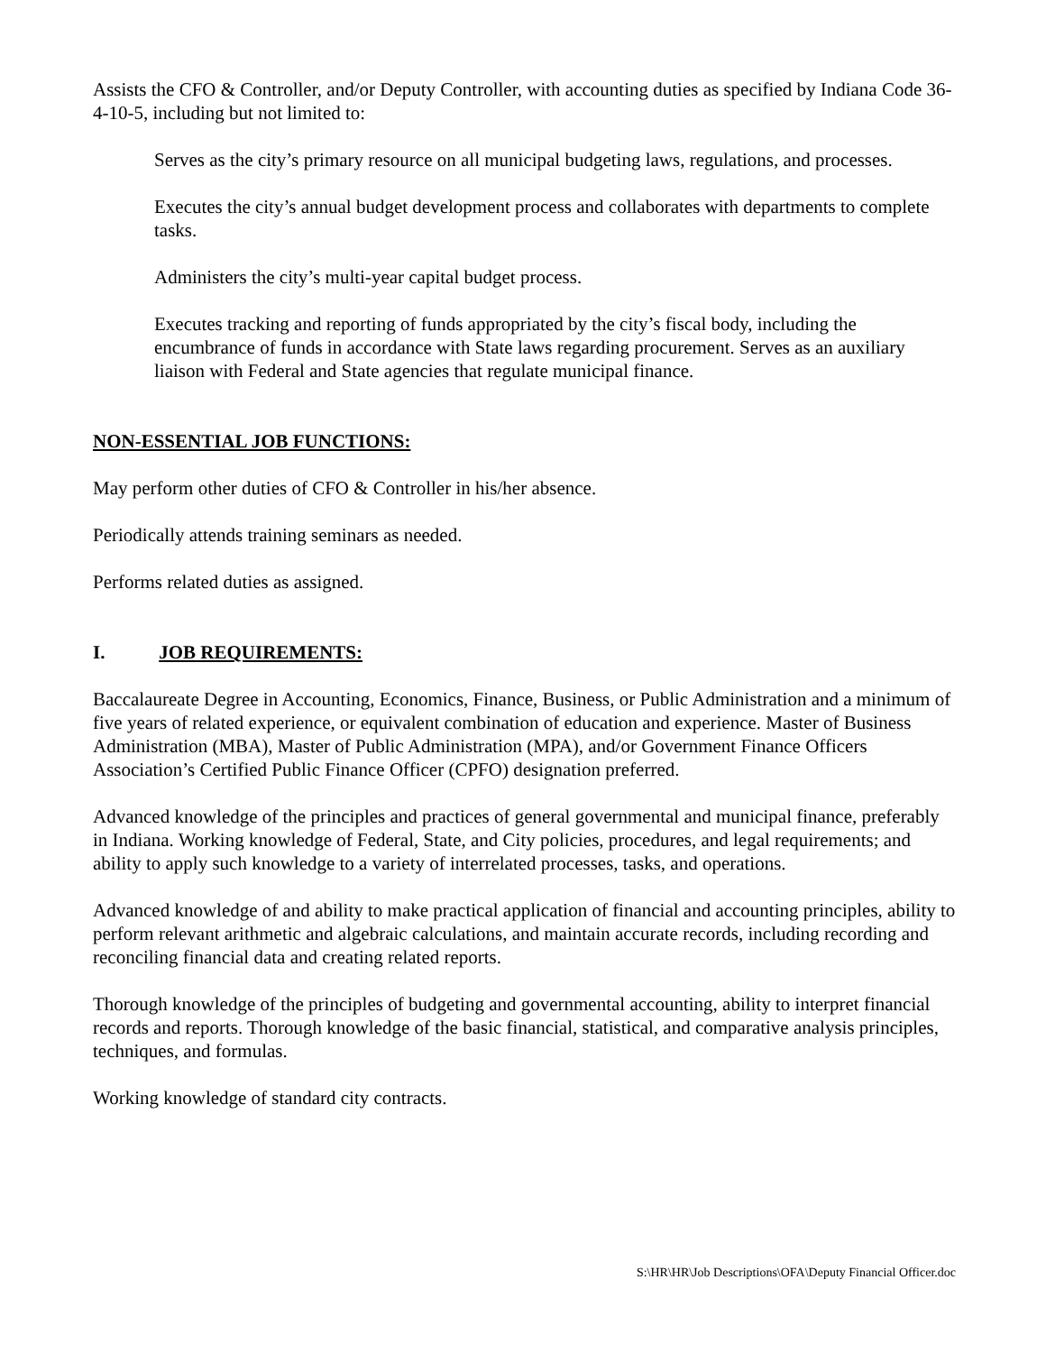Assists the CFO & Controller, and/or Deputy Controller, with accounting duties as specified by Indiana Code 36-4-10-5, including but not limited to:
Serves as the city’s primary resource on all municipal budgeting laws, regulations, and processes.
Executes the city’s annual budget development process and collaborates with departments to complete tasks.
Administers the city’s multi-year capital budget process.
Executes tracking and reporting of funds appropriated by the city’s fiscal body, including the encumbrance of funds in accordance with State laws regarding procurement. Serves as an auxiliary liaison with Federal and State agencies that regulate municipal finance.
NON-ESSENTIAL JOB FUNCTIONS:
May perform other duties of CFO & Controller in his/her absence.
Periodically attends training seminars as needed.
Performs related duties as assigned.
I. JOB REQUIREMENTS:
Baccalaureate Degree in Accounting, Economics, Finance, Business, or Public Administration and a minimum of five years of related experience, or equivalent combination of education and experience. Master of Business Administration (MBA), Master of Public Administration (MPA), and/or Government Finance Officers Association’s Certified Public Finance Officer (CPFO) designation preferred.
Advanced knowledge of the principles and practices of general governmental and municipal finance, preferably in Indiana. Working knowledge of Federal, State, and City policies, procedures, and legal requirements; and ability to apply such knowledge to a variety of interrelated processes, tasks, and operations.
Advanced knowledge of and ability to make practical application of financial and accounting principles, ability to perform relevant arithmetic and algebraic calculations, and maintain accurate records, including recording and reconciling financial data and creating related reports.
Thorough knowledge of the principles of budgeting and governmental accounting, ability to interpret financial records and reports. Thorough knowledge of the basic financial, statistical, and comparative analysis principles, techniques, and formulas.
Working knowledge of standard city contracts.
S:\HR\HR\Job Descriptions\OFA\Deputy Financial Officer.doc